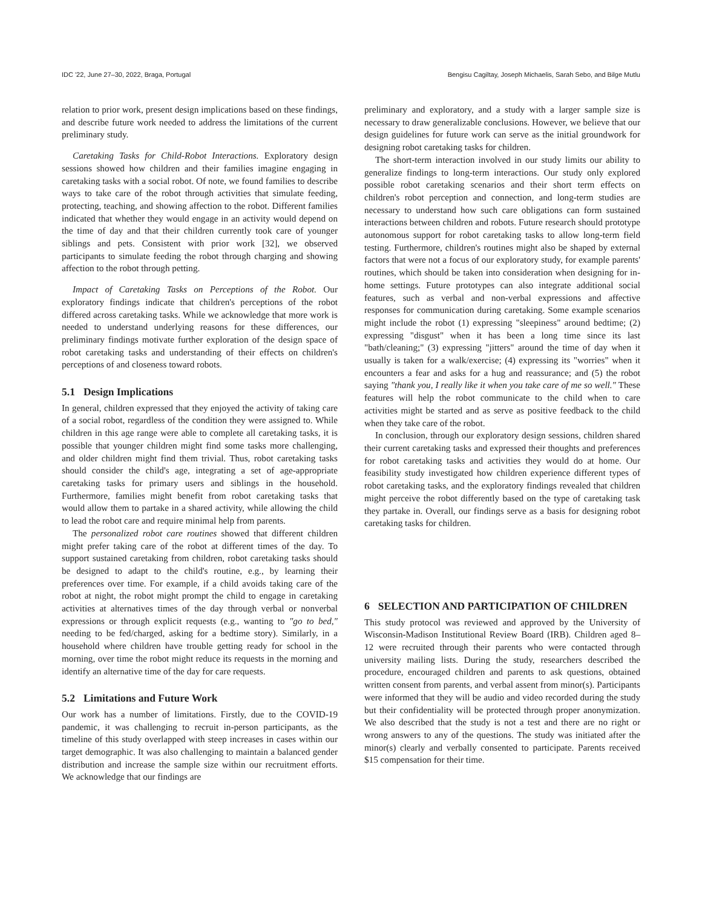IDC '22, June 27–30, 2022, Braga, Portugal Bengisu Cagiltay, Joseph Michaelis, Sarah Sebo, and Bilge Mutlu
relation to prior work, present design implications based on these findings, and describe future work needed to address the limitations of the current preliminary study.
Caretaking Tasks for Child-Robot Interactions. Exploratory design sessions showed how children and their families imagine engaging in caretaking tasks with a social robot. Of note, we found families to describe ways to take care of the robot through activities that simulate feeding, protecting, teaching, and showing affection to the robot. Different families indicated that whether they would engage in an activity would depend on the time of day and that their children currently took care of younger siblings and pets. Consistent with prior work [32], we observed participants to simulate feeding the robot through charging and showing affection to the robot through petting.
Impact of Caretaking Tasks on Perceptions of the Robot. Our exploratory findings indicate that children's perceptions of the robot differed across caretaking tasks. While we acknowledge that more work is needed to understand underlying reasons for these differences, our preliminary findings motivate further exploration of the design space of robot caretaking tasks and understanding of their effects on children's perceptions of and closeness toward robots.
5.1 Design Implications
In general, children expressed that they enjoyed the activity of taking care of a social robot, regardless of the condition they were assigned to. While children in this age range were able to complete all caretaking tasks, it is possible that younger children might find some tasks more challenging, and older children might find them trivial. Thus, robot caretaking tasks should consider the child's age, integrating a set of age-appropriate caretaking tasks for primary users and siblings in the household. Furthermore, families might benefit from robot caretaking tasks that would allow them to partake in a shared activity, while allowing the child to lead the robot care and require minimal help from parents.
The personalized robot care routines showed that different children might prefer taking care of the robot at different times of the day. To support sustained caretaking from children, robot caretaking tasks should be designed to adapt to the child's routine, e.g., by learning their preferences over time. For example, if a child avoids taking care of the robot at night, the robot might prompt the child to engage in caretaking activities at alternatives times of the day through verbal or nonverbal expressions or through explicit requests (e.g., wanting to "go to bed," needing to be fed/charged, asking for a bedtime story). Similarly, in a household where children have trouble getting ready for school in the morning, over time the robot might reduce its requests in the morning and identify an alternative time of the day for care requests.
5.2 Limitations and Future Work
Our work has a number of limitations. Firstly, due to the COVID-19 pandemic, it was challenging to recruit in-person participants, as the timeline of this study overlapped with steep increases in cases within our target demographic. It was also challenging to maintain a balanced gender distribution and increase the sample size within our recruitment efforts. We acknowledge that our findings are
preliminary and exploratory, and a study with a larger sample size is necessary to draw generalizable conclusions. However, we believe that our design guidelines for future work can serve as the initial groundwork for designing robot caretaking tasks for children.
The short-term interaction involved in our study limits our ability to generalize findings to long-term interactions. Our study only explored possible robot caretaking scenarios and their short term effects on children's robot perception and connection, and long-term studies are necessary to understand how such care obligations can form sustained interactions between children and robots. Future research should prototype autonomous support for robot caretaking tasks to allow long-term field testing. Furthermore, children's routines might also be shaped by external factors that were not a focus of our exploratory study, for example parents' routines, which should be taken into consideration when designing for in-home settings. Future prototypes can also integrate additional social features, such as verbal and non-verbal expressions and affective responses for communication during caretaking. Some example scenarios might include the robot (1) expressing "sleepiness" around bedtime; (2) expressing "disgust" when it has been a long time since its last "bath/cleaning;" (3) expressing "jitters" around the time of day when it usually is taken for a walk/exercise; (4) expressing its "worries" when it encounters a fear and asks for a hug and reassurance; and (5) the robot saying "thank you, I really like it when you take care of me so well." These features will help the robot communicate to the child when to care activities might be started and as serve as positive feedback to the child when they take care of the robot.
In conclusion, through our exploratory design sessions, children shared their current caretaking tasks and expressed their thoughts and preferences for robot caretaking tasks and activities they would do at home. Our feasibility study investigated how children experience different types of robot caretaking tasks, and the exploratory findings revealed that children might perceive the robot differently based on the type of caretaking task they partake in. Overall, our findings serve as a basis for designing robot caretaking tasks for children.
6 SELECTION AND PARTICIPATION OF CHILDREN
This study protocol was reviewed and approved by the University of Wisconsin-Madison Institutional Review Board (IRB). Children aged 8–12 were recruited through their parents who were contacted through university mailing lists. During the study, researchers described the procedure, encouraged children and parents to ask questions, obtained written consent from parents, and verbal assent from minor(s). Participants were informed that they will be audio and video recorded during the study but their confidentiality will be protected through proper anonymization. We also described that the study is not a test and there are no right or wrong answers to any of the questions. The study was initiated after the minor(s) clearly and verbally consented to participate. Parents received $15 compensation for their time.